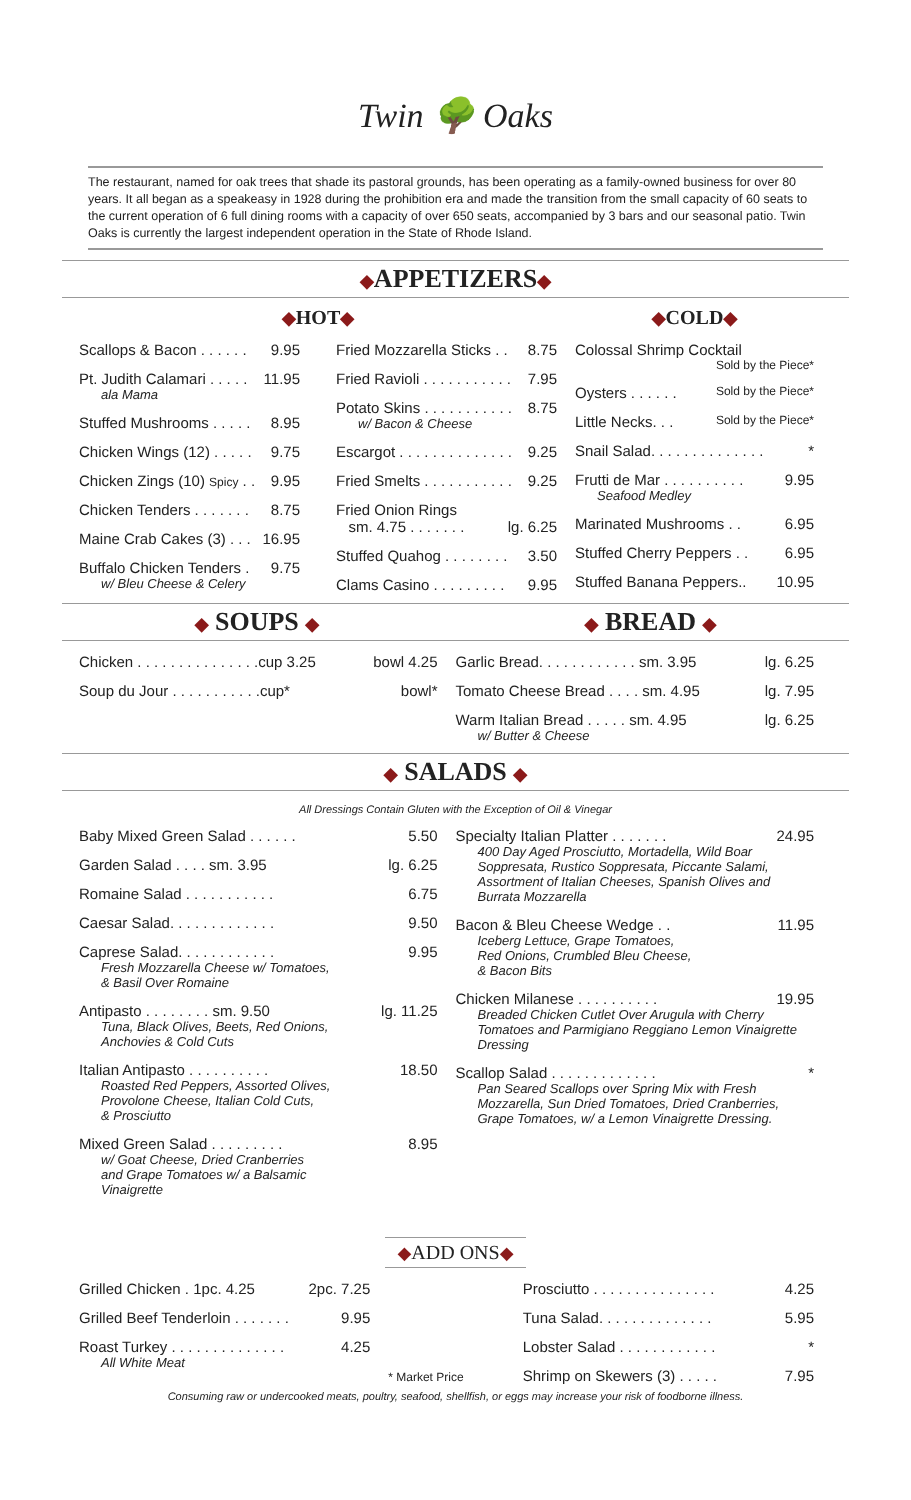Twin 🌳 Oaks
The restaurant, named for oak trees that shade its pastoral grounds, has been operating as a family-owned business for over 80 years. It all began as a speakeasy in 1928 during the prohibition era and made the transition from the small capacity of 60 seats to the current operation of 6 full dining rooms with a capacity of over 650 seats, accompanied by 3 bars and our seasonal patio. Twin Oaks is currently the largest independent operation in the State of Rhode Island.
◆APPETIZERS◆
◆HOT◆
Scallops & Bacon . . . . . . 9.95
Pt. Judith Calamari . . . . . 11.95
ala Mama
Stuffed Mushrooms . . . . . 8.95
Chicken Wings (12) . . . . . 9.75
Chicken Zings (10) Spicy . . 9.95
Chicken Tenders . . . . . . . 8.75
Maine Crab Cakes (3) . . . 16.95
Buffalo Chicken Tenders . 9.75
w/ Bleu Cheese & Celery
Fried Mozzarella Sticks . . 8.75
Fried Ravioli . . . . . . . . . . . 7.95
Potato Skins . . . . . . . . . . . 8.75
w/ Bacon & Cheese
Escargot . . . . . . . . . . . . . . 9.25
Fried Smelts . . . . . . . . . . . 9.25
Fried Onion Rings
sm. 4.75 . . . . . . . lg. 6.25
Stuffed Quahog . . . . . . . . 3.50
Clams Casino . . . . . . . . . 9.95
◆COLD◆
Colossal Shrimp Cocktail
Sold by the Piece*
Oysters . . . . . . Sold by the Piece*
Little Necks. . . Sold by the Piece*
Snail Salad. . . . . . . . . . . . . . *
Frutti de Mar . . . . . . . . . . 9.95
Seafood Medley
Marinated Mushrooms . . 6.95
Stuffed Cherry Peppers . . 6.95
Stuffed Banana Peppers.. 10.95
◆ SOUPS ◆ ◆ BREAD ◆
Chicken . . . . . . . . . . . . . . .cup 3.25 bowl 4.25
Soup du Jour . . . . . . . . . . .cup* bowl*
Garlic Bread. . . . . . . . . . . . sm. 3.95 lg. 6.25
Tomato Cheese Bread . . . . sm. 4.95 lg. 7.95
Warm Italian Bread . . . . . sm. 4.95 lg. 6.25
w/ Butter & Cheese
◆ SALADS ◆
All Dressings Contain Gluten with the Exception of Oil & Vinegar
Baby Mixed Green Salad . . . . . . 5.50
Garden Salad . . . . sm. 3.95 lg. 6.25
Romaine Salad . . . . . . . . . . . 6.75
Caesar Salad. . . . . . . . . . . . . 9.50
Caprese Salad. . . . . . . . . . . . 9.95
Fresh Mozzarella Cheese w/ Tomatoes,
& Basil Over Romaine
Antipasto . . . . . . . . sm. 9.50 lg. 11.25
Tuna, Black Olives, Beets, Red Onions,
Anchovies & Cold Cuts
Italian Antipasto . . . . . . . . . . 18.50
Roasted Red Peppers, Assorted Olives,
Provolone Cheese, Italian Cold Cuts,
& Prosciutto
Mixed Green Salad . . . . . . . . . 8.95
w/ Goat Cheese, Dried Cranberries
and Grape Tomatoes w/ a Balsamic
Vinaigrette
Specialty Italian Platter . . . . . . . 24.95
400 Day Aged Prosciutto, Mortadella, Wild Boar Soppresata, Rustico Soppresata, Piccante Salami, Assortment of Italian Cheeses, Spanish Olives and Burrata Mozzarella
Bacon & Bleu Cheese Wedge . . 11.95
Iceberg Lettuce, Grape Tomatoes,
Red Onions, Crumbled Bleu Cheese,
& Bacon Bits
Chicken Milanese . . . . . . . . . . 19.95
Breaded Chicken Cutlet Over Arugula with Cherry Tomatoes and Parmigiano Reggiano Lemon Vinaigrette Dressing
Scallop Salad . . . . . . . . . . . . . *
Pan Seared Scallops over Spring Mix with Fresh Mozzarella, Sun Dried Tomatoes, Dried Cranberries, Grape Tomatoes, w/ a Lemon Vinaigrette Dressing.
◆ADD ONS◆
Grilled Chicken . 1pc. 4.25 2pc. 7.25
Grilled Beef Tenderloin . . . . . . . 9.95
Roast Turkey . . . . . . . . . . . . . . 4.25
All White Meat
* Market Price
Prosciutto . . . . . . . . . . . . . . . 4.25
Tuna Salad. . . . . . . . . . . . . . 5.95
Lobster Salad . . . . . . . . . . . . *
Shrimp on Skewers (3) . . . . . 7.95
Consuming raw or undercooked meats, poultry, seafood, shellfish, or eggs may increase your risk of foodborne illness.